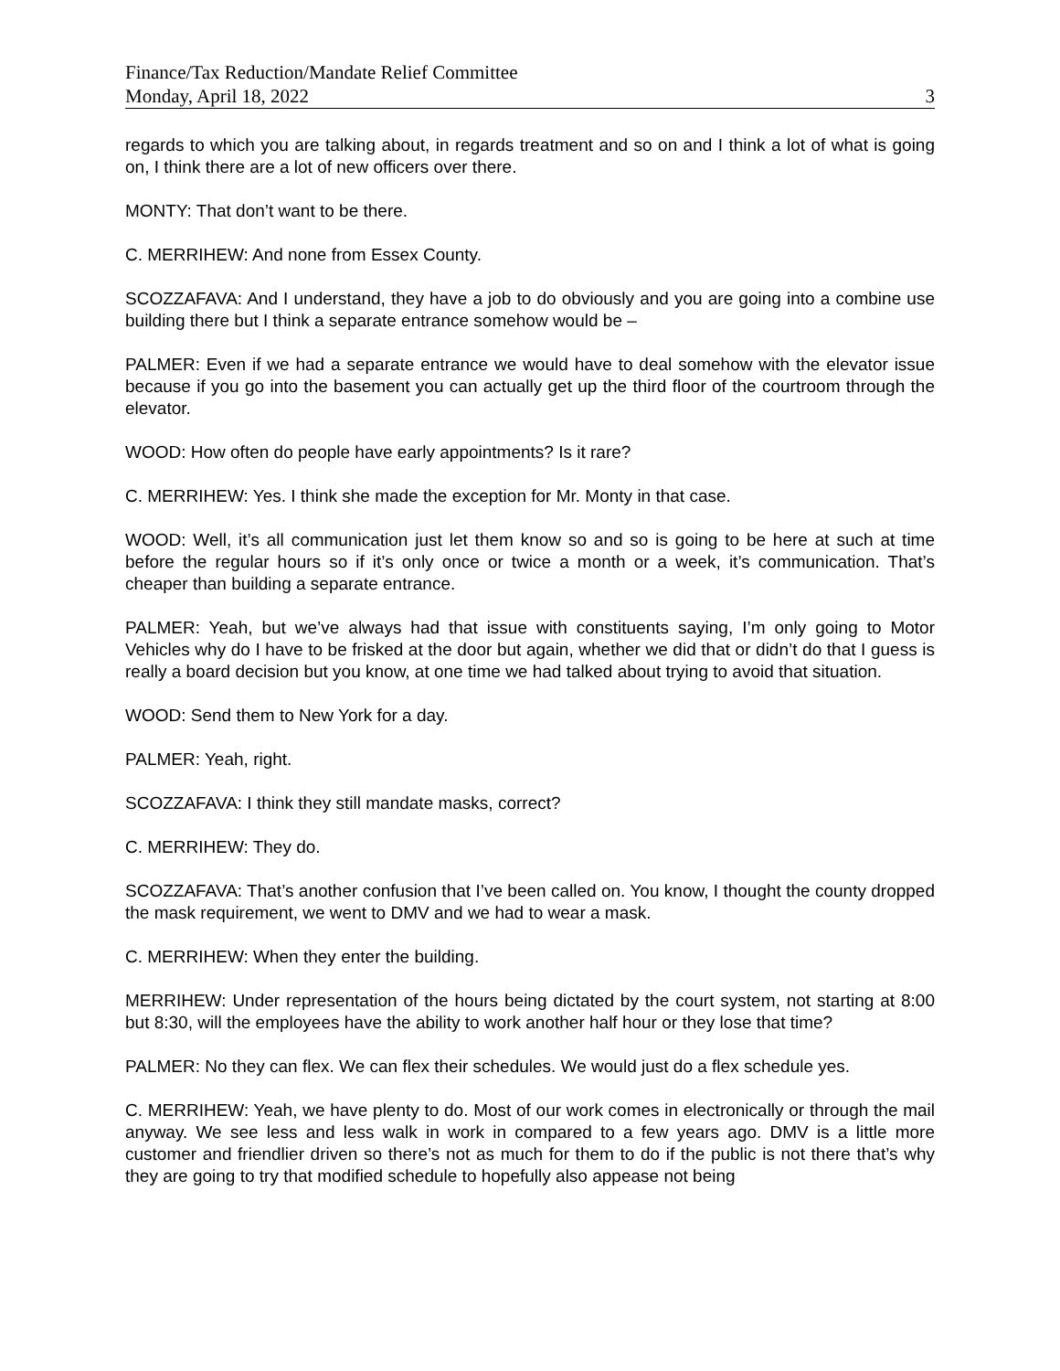Finance/Tax Reduction/Mandate Relief Committee
Monday, April 18, 2022 3
regards to which you are talking about, in regards treatment and so on and I think a lot of what is going on, I think there are a lot of new officers over there.
MONTY: That don’t want to be there.
C. MERRIHEW: And none from Essex County.
SCOZZAFAVA: And I understand, they have a job to do obviously and you are going into a combine use building there but I think a separate entrance somehow would be –
PALMER: Even if we had a separate entrance we would have to deal somehow with the elevator issue because if you go into the basement you can actually get up the third floor of the courtroom through the elevator.
WOOD: How often do people have early appointments? Is it rare?
C. MERRIHEW: Yes. I think she made the exception for Mr. Monty in that case.
WOOD: Well, it’s all communication just let them know so and so is going to be here at such at time before the regular hours so if it’s only once or twice a month or a week, it’s communication. That’s cheaper than building a separate entrance.
PALMER: Yeah, but we’ve always had that issue with constituents saying, I’m only going to Motor Vehicles why do I have to be frisked at the door but again, whether we did that or didn’t do that I guess is really a board decision but you know, at one time we had talked about trying to avoid that situation.
WOOD: Send them to New York for a day.
PALMER: Yeah, right.
SCOZZAFAVA: I think they still mandate masks, correct?
C. MERRIHEW: They do.
SCOZZAFAVA: That’s another confusion that I’ve been called on. You know, I thought the county dropped the mask requirement, we went to DMV and we had to wear a mask.
C. MERRIHEW: When they enter the building.
MERRIHEW: Under representation of the hours being dictated by the court system, not starting at 8:00 but 8:30, will the employees have the ability to work another half hour or they lose that time?
PALMER: No they can flex. We can flex their schedules. We would just do a flex schedule yes.
C. MERRIHEW: Yeah, we have plenty to do. Most of our work comes in electronically or through the mail anyway. We see less and less walk in work in compared to a few years ago. DMV is a little more customer and friendlier driven so there’s not as much for them to do if the public is not there that’s why they are going to try that modified schedule to hopefully also appease not being